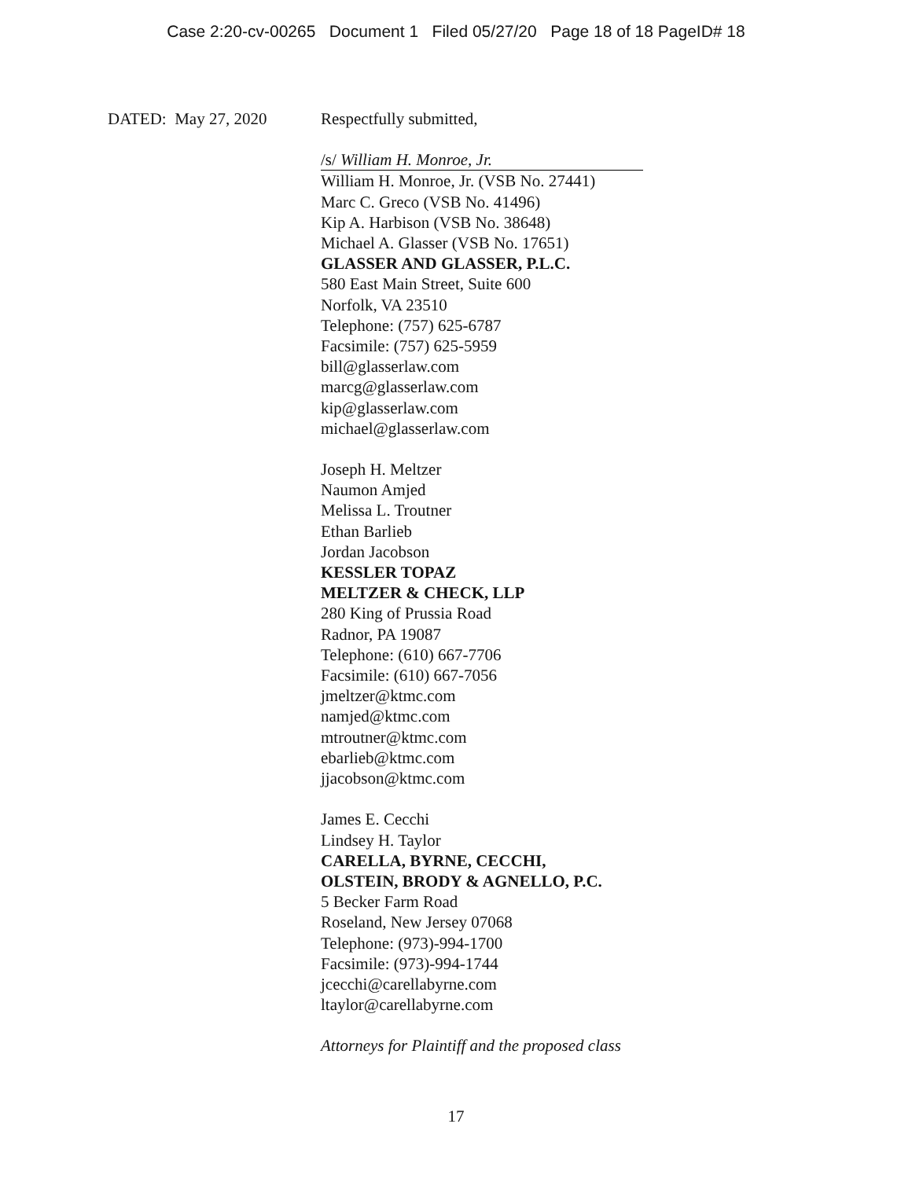Case 2:20-cv-00265 Document 1 Filed 05/27/20 Page 18 of 18 PageID# 18
DATED: May 27, 2020
Respectfully submitted,
/s/ William H. Monroe, Jr.
William H. Monroe, Jr. (VSB No. 27441)
Marc C. Greco (VSB No. 41496)
Kip A. Harbison (VSB No. 38648)
Michael A. Glasser (VSB No. 17651)
GLASSER AND GLASSER, P.L.C.
580 East Main Street, Suite 600
Norfolk, VA 23510
Telephone: (757) 625-6787
Facsimile: (757) 625-5959
bill@glasserlaw.com
marcg@glasserlaw.com
kip@glasserlaw.com
michael@glasserlaw.com
Joseph H. Meltzer
Naumon Amjed
Melissa L. Troutner
Ethan Barlieb
Jordan Jacobson
KESSLER TOPAZ
MELTZER & CHECK, LLP
280 King of Prussia Road
Radnor, PA 19087
Telephone: (610) 667-7706
Facsimile: (610) 667-7056
jmeltzer@ktmc.com
namjed@ktmc.com
mtroutner@ktmc.com
ebarlieb@ktmc.com
jjacobson@ktmc.com
James E. Cecchi
Lindsey H. Taylor
CARELLA, BYRNE, CECCHI,
OLSTEIN, BRODY & AGNELLO, P.C.
5 Becker Farm Road
Roseland, New Jersey 07068
Telephone: (973)-994-1700
Facsimile: (973)-994-1744
jcecchi@carellabyrne.com
ltaylor@carellabyrne.com
Attorneys for Plaintiff and the proposed class
17